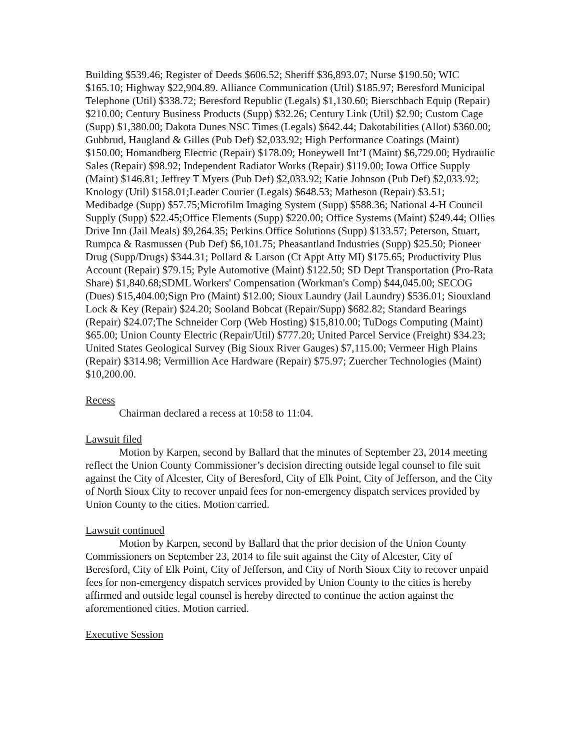Building $539.46; Register of Deeds $606.52; Sheriff $36,893.07; Nurse $190.50; WIC $165.10; Highway $22,904.89. Alliance Communication (Util) $185.97; Beresford Municipal Telephone (Util) $338.72; Beresford Republic (Legals) $1,130.60; Bierschbach Equip (Repair) $210.00; Century Business Products (Supp) $32.26; Century Link (Util) $2.90; Custom Cage (Supp) $1,380.00; Dakota Dunes NSC Times (Legals) $642.44; Dakotabilities (Allot) $360.00; Gubbrud, Haugland & Gilles (Pub Def) $2,033.92; High Performance Coatings (Maint) $150.00; Homandberg Electric (Repair) $178.09; Honeywell Int’I (Maint) $6,729.00; Hydraulic Sales (Repair) $98.92; Independent Radiator Works (Repair) $119.00; Iowa Office Supply (Maint) $146.81; Jeffrey T Myers (Pub Def) $2,033.92; Katie Johnson (Pub Def) $2,033.92; Knology (Util) $158.01;Leader Courier (Legals) $648.53; Matheson (Repair) $3.51; Medibadge (Supp) $57.75;Microfilm Imaging System (Supp) $588.36; National 4-H Council Supply (Supp) $22.45;Office Elements (Supp) $220.00; Office Systems (Maint) $249.44; Ollies Drive Inn (Jail Meals) $9,264.35; Perkins Office Solutions (Supp) $133.57; Peterson, Stuart, Rumpca & Rasmussen (Pub Def) $6,101.75; Pheasantland Industries (Supp) $25.50; Pioneer Drug (Supp/Drugs) $344.31; Pollard & Larson (Ct Appt Atty MI) $175.65; Productivity Plus Account (Repair) $79.15; Pyle Automotive (Maint) $122.50; SD Dept Transportation (Pro-Rata Share) $1,840.68;SDML Workers' Compensation (Workman's Comp) $44,045.00; SECOG (Dues) $15,404.00;Sign Pro (Maint) $12.00; Sioux Laundry (Jail Laundry) $536.01; Siouxland Lock & Key (Repair) $24.20; Sooland Bobcat (Repair/Supp) $682.82; Standard Bearings (Repair) $24.07;The Schneider Corp (Web Hosting) $15,810.00; TuDogs Computing (Maint) $65.00; Union County Electric (Repair/Util) $777.20; United Parcel Service (Freight) $34.23; United States Geological Survey (Big Sioux River Gauges) $7,115.00; Vermeer High Plains (Repair) $314.98; Vermillion Ace Hardware (Repair) $75.97; Zuercher Technologies (Maint) $10,200.00.
Recess
Chairman declared a recess at 10:58 to 11:04.
Lawsuit filed
Motion by Karpen, second by Ballard that the minutes of September 23, 2014 meeting reflect the Union County Commissioner’s decision directing outside legal counsel to file suit against the City of Alcester, City of Beresford, City of Elk Point, City of Jefferson, and the City of North Sioux City to recover unpaid fees for non-emergency dispatch services provided by Union County to the cities. Motion carried.
Lawsuit continued
Motion by Karpen, second by Ballard that the prior decision of the Union County Commissioners on September 23, 2014 to file suit against the City of Alcester, City of Beresford, City of Elk Point, City of Jefferson, and City of North Sioux City to recover unpaid fees for non-emergency dispatch services provided by Union County to the cities is hereby affirmed and outside legal counsel is hereby directed to continue the action against the aforementioned cities. Motion carried.
Executive Session